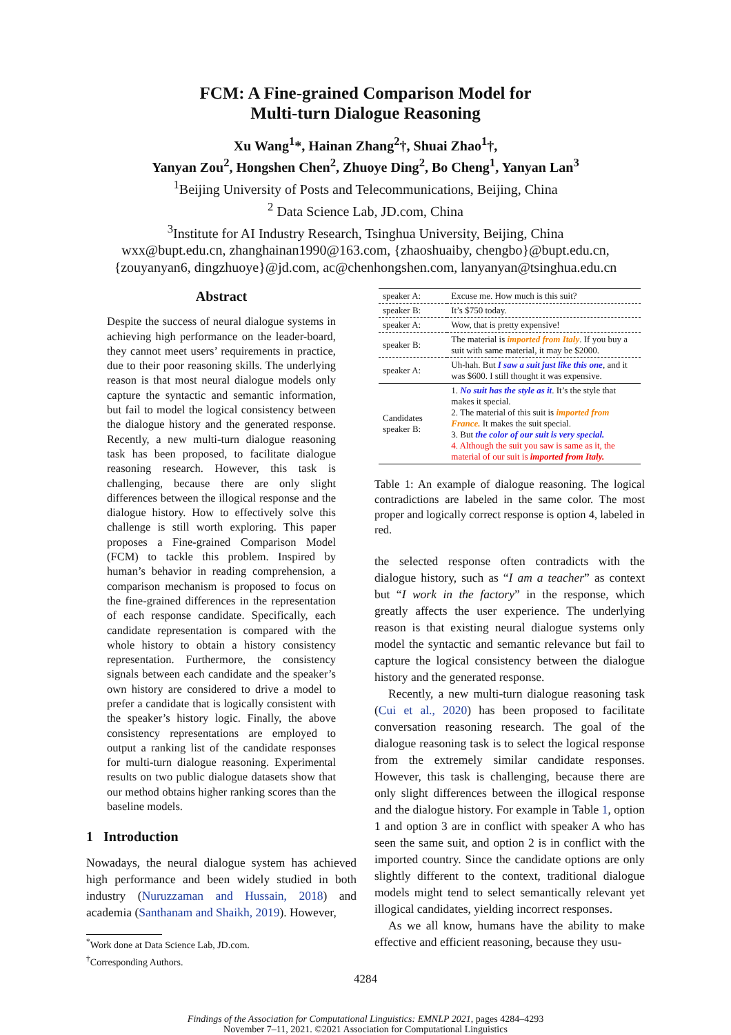FCM: A Fine-grained Comparison Model for
Multi-turn Dialogue Reasoning
Xu Wang<sup>1</sup>*, Hainan Zhang<sup>2</sup>†, Shuai Zhao<sup>1</sup>†,
Yanyan Zou<sup>2</sup>, Hongshen Chen<sup>2</sup>, Zhuoye Ding<sup>2</sup>, Bo Cheng<sup>1</sup>, Yanyan Lan<sup>3</sup>
<sup>1</sup> Beijing University of Posts and Telecommunications, Beijing, China
<sup>2</sup> Data Science Lab, JD.com, China
<sup>3</sup> Institute for AI Industry Research, Tsinghua University, Beijing, China
wxx@bupt.edu.cn, zhanghainan1990@163.com, {zhaoshuaiby, chengbo}@bupt.edu.cn,
{zouyanyan6, dingzhuoye}@jd.com, ac@chenhongshen.com, lanyanyan@tsinghua.edu.cn
Abstract
Despite the success of neural dialogue systems in achieving high performance on the leader-board, they cannot meet users’ requirements in practice, due to their poor reasoning skills. The underlying reason is that most neural dialogue models only capture the syntactic and semantic information, but fail to model the logical consistency between the dialogue history and the generated response. Recently, a new multi-turn dialogue reasoning task has been proposed, to facilitate dialogue reasoning research. However, this task is challenging, because there are only slight differences between the illogical response and the dialogue history. How to effectively solve this challenge is still worth exploring. This paper proposes a Fine-grained Comparison Model (FCM) to tackle this problem. Inspired by human’s behavior in reading comprehension, a comparison mechanism is proposed to focus on the fine-grained differences in the representation of each response candidate. Specifically, each candidate representation is compared with the whole history to obtain a history consistency representation. Furthermore, the consistency signals between each candidate and the speaker’s own history are considered to drive a model to prefer a candidate that is logically consistent with the speaker’s history logic. Finally, the above consistency representations are employed to output a ranking list of the candidate responses for multi-turn dialogue reasoning. Experimental results on two public dialogue datasets show that our method obtains higher ranking scores than the baseline models.
1 Introduction
Nowadays, the neural dialogue system has achieved high performance and been widely studied in both industry (Nuruzzaman and Hussain, 2018) and academia (Santhanam and Shaikh, 2019). However,
<sup>*</sup> Work done at Data Science Lab, JD.com.
<sup>†</sup> Corresponding Authors.
| speaker A: | Excuse me. How much is this suit? |
| speaker B: | It’s $750 today. |
| speaker A: | Wow, that is pretty expensive! |
| speaker B: | The material is imported from Italy . If you buy a suit with same material, it may be $2000. |
| speaker A: | Uh-hah. But I saw a suit just like this one , and it was $600. I still thought it was expensive. |
| Candidates speaker B: | 1. No suit has the style as it . It’s the style that makes it special. 2. The material of this suit is imported from France. It makes the suit special. 3. But the color of our suit is very special. 4. Although the suit you saw is same as it, the material of our suit is imported from Italy. |
Table 1: An example of dialogue reasoning. The logical contradictions are labeled in the same color. The most proper and logically correct response is option 4, labeled in red.
the selected response often contradicts with the dialogue history, such as “I am a teacher” as context but “I work in the factory” in the response, which greatly affects the user experience. The underlying reason is that existing neural dialogue systems only model the syntactic and semantic relevance but fail to capture the logical consistency between the dialogue history and the generated response.
Recently, a new multi-turn dialogue reasoning task (Cui et al., 2020) has been proposed to facilitate conversation reasoning research. The goal of the dialogue reasoning task is to select the logical response from the extremely similar candidate responses. However, this task is challenging, because there are only slight differences between the illogical response and the dialogue history. For example in Table 1, option 1 and option 3 are in conflict with speaker A who has seen the same suit, and option 2 is in conflict with the imported country. Since the candidate options are only slightly different to the context, traditional dialogue models might tend to select semantically relevant yet illogical candidates, yielding incorrect responses.
As we all know, humans have the ability to make effective and efficient reasoning, because they usu-
4284
Findings of the Association for Computational Linguistics: EMNLP 2021, pages 4284–4293
November 7–11, 2021. ©2021 Association for Computational Linguistics